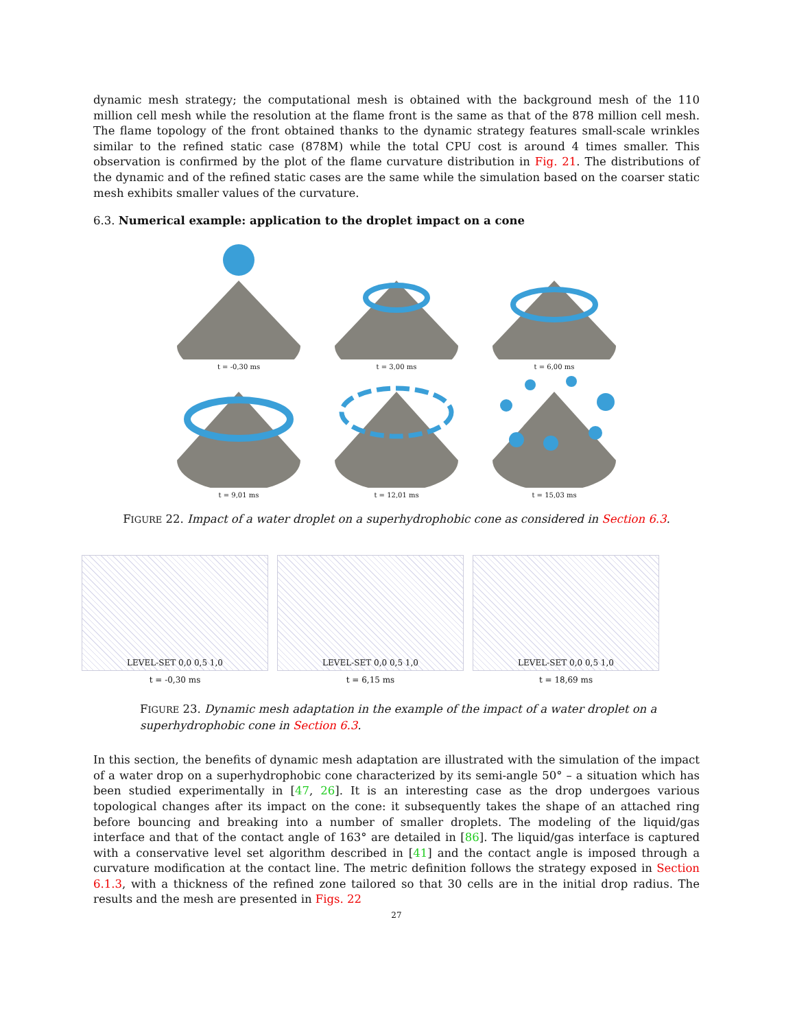dynamic mesh strategy; the computational mesh is obtained with the background mesh of the 110 million cell mesh while the resolution at the flame front is the same as that of the 878 million cell mesh. The flame topology of the front obtained thanks to the dynamic strategy features small-scale wrinkles similar to the refined static case (878M) while the total CPU cost is around 4 times smaller. This observation is confirmed by the plot of the flame curvature distribution in Fig. 21. The distributions of the dynamic and of the refined static cases are the same while the simulation based on the coarser static mesh exhibits smaller values of the curvature.
6.3. Numerical example: application to the droplet impact on a cone
t = -0,30 ms
t = 3,00 ms
t = 6,00 ms
t = 9,01 ms
t = 12,01 ms
t = 15,03 ms
FIGURE 22. Impact of a water droplet on a superhydrophobic cone as considered in Section 6.3.
LEVEL-SET 0,0 0,5 1,0
t = -0,30 ms
LEVEL-SET 0,0 0,5 1,0
t = 6,15 ms
LEVEL-SET 0,0 0,5 1,0
t = 18,69 ms
FIGURE 23. Dynamic mesh adaptation in the example of the impact of a water droplet on a superhydrophobic cone in Section 6.3.
In this section, the benefits of dynamic mesh adaptation are illustrated with the simulation of the impact of a water drop on a superhydrophobic cone characterized by its semi-angle 50° – a situation which has been studied experimentally in [47, 26]. It is an interesting case as the drop undergoes various topological changes after its impact on the cone: it subsequently takes the shape of an attached ring before bouncing and breaking into a number of smaller droplets. The modeling of the liquid/gas interface and that of the contact angle of 163° are detailed in [86]. The liquid/gas interface is captured with a conservative level set algorithm described in [41] and the contact angle is imposed through a curvature modification at the contact line. The metric definition follows the strategy exposed in Section 6.1.3, with a thickness of the refined zone tailored so that 30 cells are in the initial drop radius. The results and the mesh are presented in Figs. 22
27